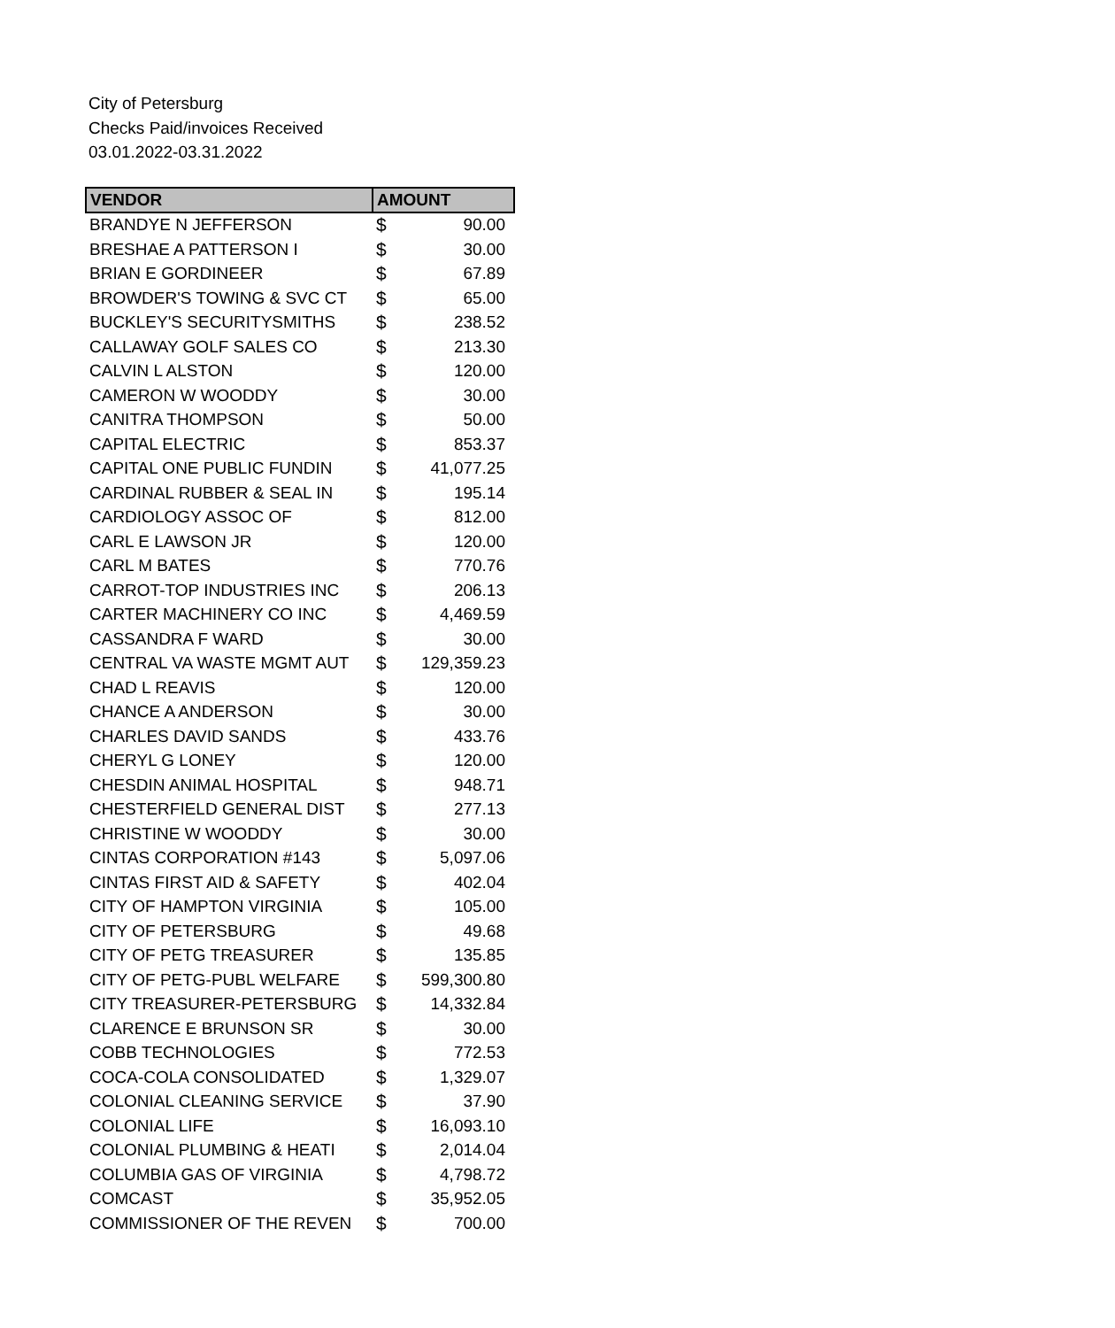City of Petersburg
Checks Paid/invoices Received
03.01.2022-03.31.2022
| VENDOR | AMOUNT | |
| --- | --- | --- |
| BRANDYE N JEFFERSON | $ | 90.00 |
| BRESHAE A PATTERSON I | $ | 30.00 |
| BRIAN E GORDINEER | $ | 67.89 |
| BROWDER'S TOWING & SVC CT | $ | 65.00 |
| BUCKLEY'S SECURITYSMITHS | $ | 238.52 |
| CALLAWAY GOLF SALES CO | $ | 213.30 |
| CALVIN L ALSTON | $ | 120.00 |
| CAMERON W WOODDY | $ | 30.00 |
| CANITRA THOMPSON | $ | 50.00 |
| CAPITAL ELECTRIC | $ | 853.37 |
| CAPITAL ONE PUBLIC FUNDIN | $ | 41,077.25 |
| CARDINAL RUBBER & SEAL IN | $ | 195.14 |
| CARDIOLOGY ASSOC OF | $ | 812.00 |
| CARL E LAWSON JR | $ | 120.00 |
| CARL M BATES | $ | 770.76 |
| CARROT-TOP INDUSTRIES INC | $ | 206.13 |
| CARTER MACHINERY CO INC | $ | 4,469.59 |
| CASSANDRA F WARD | $ | 30.00 |
| CENTRAL VA WASTE MGMT AUT | $ | 129,359.23 |
| CHAD L REAVIS | $ | 120.00 |
| CHANCE A ANDERSON | $ | 30.00 |
| CHARLES DAVID SANDS | $ | 433.76 |
| CHERYL G LONEY | $ | 120.00 |
| CHESDIN ANIMAL HOSPITAL | $ | 948.71 |
| CHESTERFIELD GENERAL DIST | $ | 277.13 |
| CHRISTINE W WOODDY | $ | 30.00 |
| CINTAS CORPORATION #143 | $ | 5,097.06 |
| CINTAS FIRST AID & SAFETY | $ | 402.04 |
| CITY OF HAMPTON VIRGINIA | $ | 105.00 |
| CITY OF PETERSBURG | $ | 49.68 |
| CITY OF PETG TREASURER | $ | 135.85 |
| CITY OF PETG-PUBL WELFARE | $ | 599,300.80 |
| CITY TREASURER-PETERSBURG | $ | 14,332.84 |
| CLARENCE E BRUNSON SR | $ | 30.00 |
| COBB TECHNOLOGIES | $ | 772.53 |
| COCA-COLA CONSOLIDATED | $ | 1,329.07 |
| COLONIAL CLEANING SERVICE | $ | 37.90 |
| COLONIAL LIFE | $ | 16,093.10 |
| COLONIAL PLUMBING & HEATI | $ | 2,014.04 |
| COLUMBIA GAS OF VIRGINIA | $ | 4,798.72 |
| COMCAST | $ | 35,952.05 |
| COMMISSIONER OF THE REVEN | $ | 700.00 |